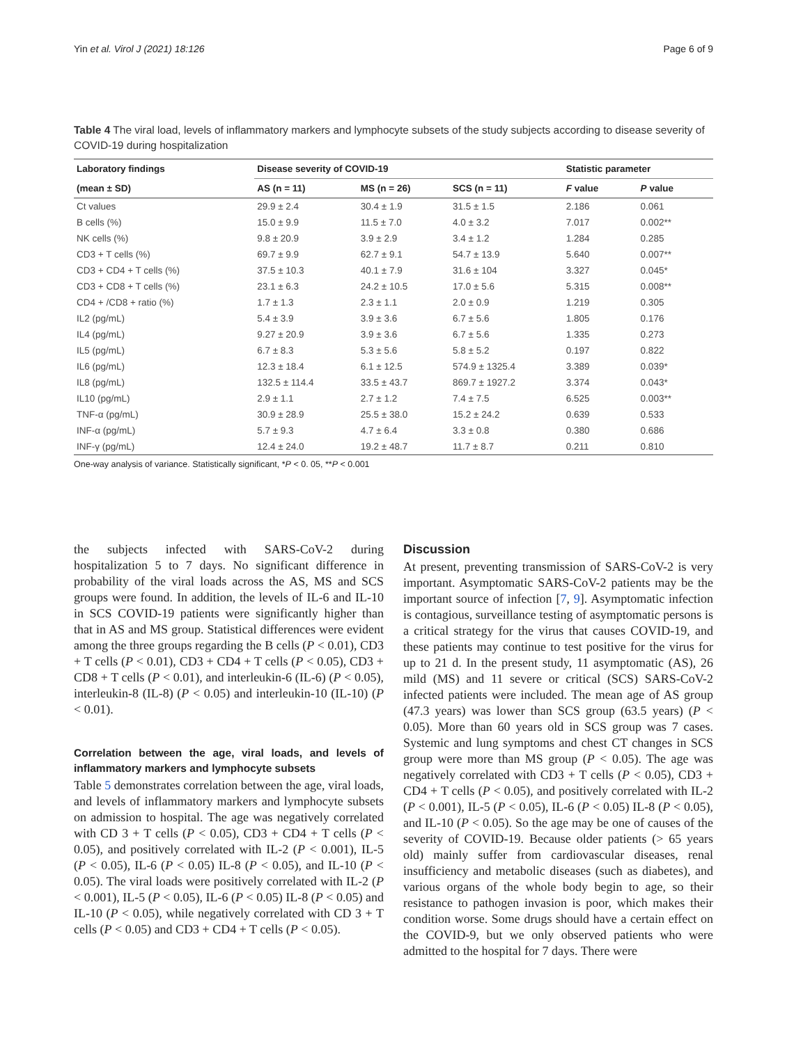Yin et al. Virol J (2021) 18:126 Page 6 of 9
Table 4 The viral load, levels of inflammatory markers and lymphocyte subsets of the study subjects according to disease severity of COVID-19 during hospitalization
| Laboratory findings | Disease severity of COVID-19 | | | Statistic parameter | |
| --- | --- | --- | --- | --- | --- |
| (mean ± SD) | AS (n = 11) | MS (n = 26) | SCS (n = 11) | F value | P value |
| Ct values | 29.9 ± 2.4 | 30.4 ± 1.9 | 31.5 ± 1.5 | 2.186 | 0.061 |
| B cells (%) | 15.0 ± 9.9 | 11.5 ± 7.0 | 4.0 ± 3.2 | 7.017 | 0.002** |
| NK cells (%) | 9.8 ± 20.9 | 3.9 ± 2.9 | 3.4 ± 1.2 | 1.284 | 0.285 |
| CD3 + T cells (%) | 69.7 ± 9.9 | 62.7 ± 9.1 | 54.7 ± 13.9 | 5.640 | 0.007** |
| CD3 + CD4 + T cells (%) | 37.5 ± 10.3 | 40.1 ± 7.9 | 31.6 ± 104 | 3.327 | 0.045* |
| CD3 + CD8 + T cells (%) | 23.1 ± 6.3 | 24.2 ± 10.5 | 17.0 ± 5.6 | 5.315 | 0.008** |
| CD4 + /CD8 + ratio (%) | 1.7 ± 1.3 | 2.3 ± 1.1 | 2.0 ± 0.9 | 1.219 | 0.305 |
| IL2 (pg/mL) | 5.4 ± 3.9 | 3.9 ± 3.6 | 6.7 ± 5.6 | 1.805 | 0.176 |
| IL4 (pg/mL) | 9.27 ± 20.9 | 3.9 ± 3.6 | 6.7 ± 5.6 | 1.335 | 0.273 |
| IL5 (pg/mL) | 6.7 ± 8.3 | 5.3 ± 5.6 | 5.8 ± 5.2 | 0.197 | 0.822 |
| IL6 (pg/mL) | 12.3 ± 18.4 | 6.1 ± 12.5 | 574.9 ± 1325.4 | 3.389 | 0.039* |
| IL8 (pg/mL) | 132.5 ± 114.4 | 33.5 ± 43.7 | 869.7 ± 1927.2 | 3.374 | 0.043* |
| IL10 (pg/mL) | 2.9 ± 1.1 | 2.7 ± 1.2 | 7.4 ± 7.5 | 6.525 | 0.003** |
| TNF-α (pg/mL) | 30.9 ± 28.9 | 25.5 ± 38.0 | 15.2 ± 24.2 | 0.639 | 0.533 |
| INF-α (pg/mL) | 5.7 ± 9.3 | 4.7 ± 6.4 | 3.3 ± 0.8 | 0.380 | 0.686 |
| INF-γ (pg/mL) | 12.4 ± 24.0 | 19.2 ± 48.7 | 11.7 ± 8.7 | 0.211 | 0.810 |
One-way analysis of variance. Statistically significant, *P < 0. 05, **P < 0.001
the subjects infected with SARS-CoV-2 during hospitalization 5 to 7 days. No significant difference in probability of the viral loads across the AS, MS and SCS groups were found. In addition, the levels of IL-6 and IL-10 in SCS COVID-19 patients were significantly higher than that in AS and MS group. Statistical differences were evident among the three groups regarding the B cells (P < 0.01), CD3 + T cells (P < 0.01), CD3 + CD4 + T cells (P < 0.05), CD3 + CD8 + T cells (P < 0.01), and interleukin-6 (IL-6) (P < 0.05), interleukin-8 (IL-8) (P < 0.05) and interleukin-10 (IL-10) (P < 0.01).
Correlation between the age, viral loads, and levels of inflammatory markers and lymphocyte subsets
Table 5 demonstrates correlation between the age, viral loads, and levels of inflammatory markers and lymphocyte subsets on admission to hospital. The age was negatively correlated with CD 3 + T cells (P < 0.05), CD3 + CD4 + T cells (P < 0.05), and positively correlated with IL-2 (P < 0.001), IL-5 (P < 0.05), IL-6 (P < 0.05) IL-8 (P < 0.05), and IL-10 (P < 0.05). The viral loads were positively correlated with IL-2 (P < 0.001), IL-5 (P < 0.05), IL-6 (P < 0.05) IL-8 (P < 0.05) and IL-10 (P < 0.05), while negatively correlated with CD 3 + T cells (P < 0.05) and CD3 + CD4 + T cells (P < 0.05).
Discussion
At present, preventing transmission of SARS-CoV-2 is very important. Asymptomatic SARS-CoV-2 patients may be the important source of infection [7, 9]. Asymptomatic infection is contagious, surveillance testing of asymptomatic persons is a critical strategy for the virus that causes COVID-19, and these patients may continue to test positive for the virus for up to 21 d. In the present study, 11 asymptomatic (AS), 26 mild (MS) and 11 severe or critical (SCS) SARS-CoV-2 infected patients were included. The mean age of AS group (47.3 years) was lower than SCS group (63.5 years) (P < 0.05). More than 60 years old in SCS group was 7 cases. Systemic and lung symptoms and chest CT changes in SCS group were more than MS group (P < 0.05). The age was negatively correlated with CD3 + T cells (P < 0.05), CD3 + CD4 + T cells (P < 0.05), and positively correlated with IL-2 (P < 0.001), IL-5 (P < 0.05), IL-6 (P < 0.05) IL-8 (P < 0.05), and IL-10 (P < 0.05). So the age may be one of causes of the severity of COVID-19. Because older patients (> 65 years old) mainly suffer from cardiovascular diseases, renal insufficiency and metabolic diseases (such as diabetes), and various organs of the whole body begin to age, so their resistance to pathogen invasion is poor, which makes their condition worse. Some drugs should have a certain effect on the COVID-9, but we only observed patients who were admitted to the hospital for 7 days. There were